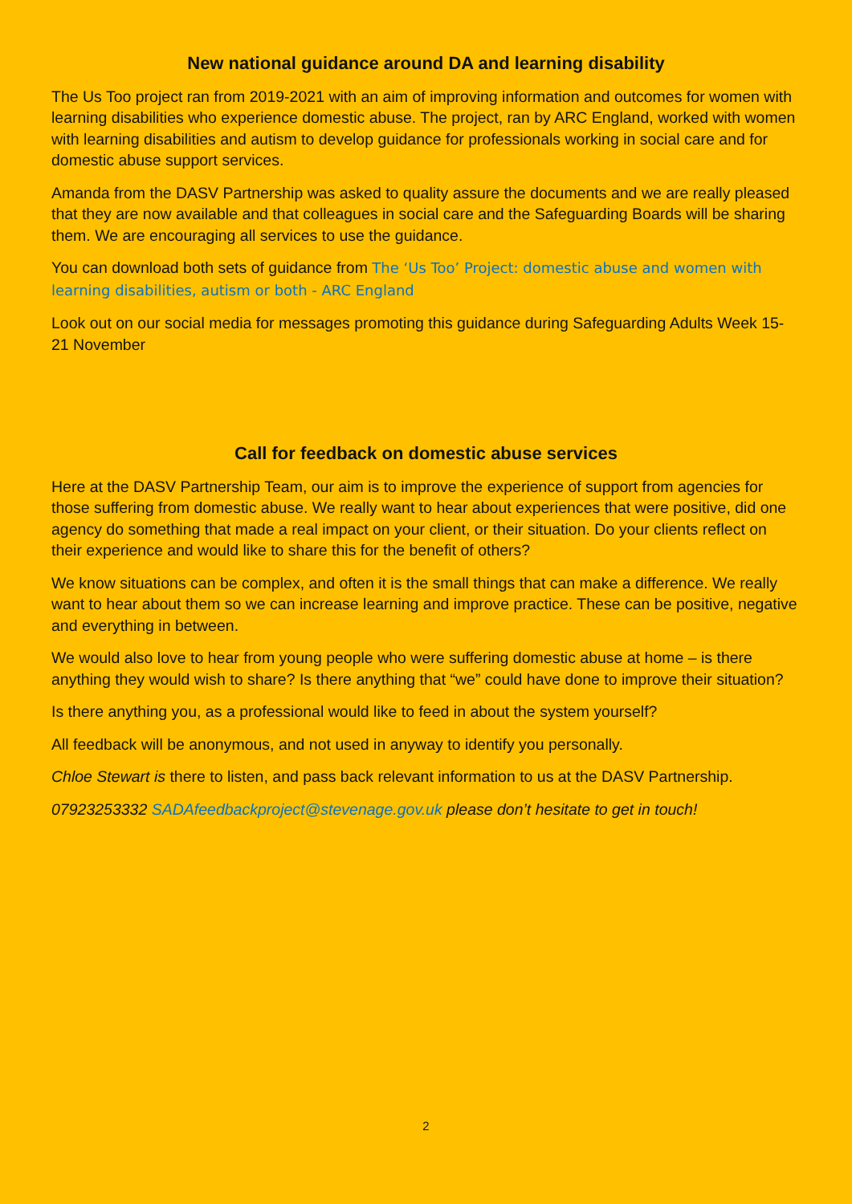New national guidance around DA and learning disability
The Us Too project ran from 2019-2021 with an aim of improving information and outcomes for women with learning disabilities who experience domestic abuse. The project, ran by ARC England, worked with women with learning disabilities and autism to develop guidance for professionals working in social care and for domestic abuse support services.
Amanda from the DASV Partnership was asked to quality assure the documents and we are really pleased that they are now available and that colleagues in social care and the Safeguarding Boards will be sharing them. We are encouraging all services to use the guidance.
You can download both sets of guidance from The ‘Us Too’ Project: domestic abuse and women with learning disabilities, autism or both - ARC England
Look out on our social media for messages promoting this guidance during Safeguarding Adults Week 15-21 November
Call for feedback on domestic abuse services
Here at the DASV Partnership Team, our aim is to improve the experience of support from agencies for those suffering from domestic abuse. We really want to hear about experiences that were positive, did one agency do something that made a real impact on your client, or their situation. Do your clients reflect on their experience and would like to share this for the benefit of others?
We know situations can be complex, and often it is the small things that can make a difference. We really want to hear about them so we can increase learning and improve practice. These can be positive, negative and everything in between.
We would also love to hear from young people who were suffering domestic abuse at home – is there anything they would wish to share? Is there anything that “we” could have done to improve their situation?
Is there anything you, as a professional would like to feed in about the system yourself?
All feedback will be anonymous, and not used in anyway to identify you personally.
Chloe Stewart is there to listen, and pass back relevant information to us at the DASV Partnership.
07923253332 SADAfeedbackproject@stevenage.gov.uk please don’t hesitate to get in touch!
2